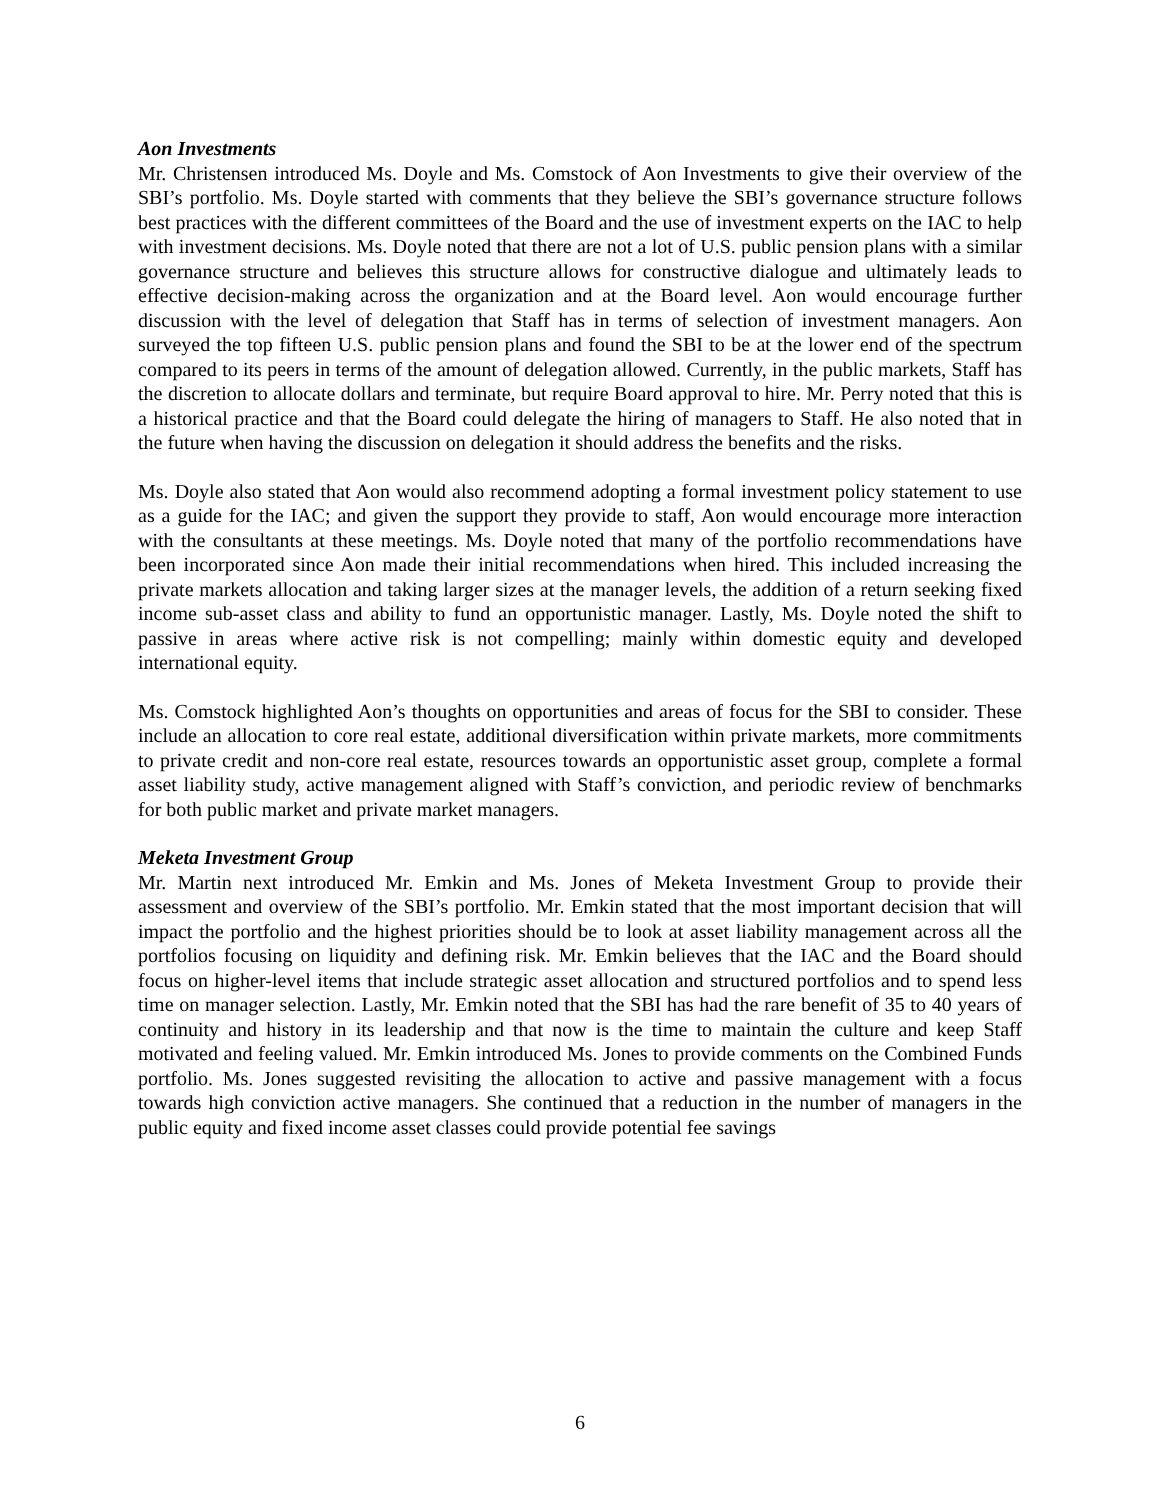Aon Investments
Mr. Christensen introduced Ms. Doyle and Ms. Comstock of Aon Investments to give their overview of the SBI’s portfolio. Ms. Doyle started with comments that they believe the SBI’s governance structure follows best practices with the different committees of the Board and the use of investment experts on the IAC to help with investment decisions. Ms. Doyle noted that there are not a lot of U.S. public pension plans with a similar governance structure and believes this structure allows for constructive dialogue and ultimately leads to effective decision-making across the organization and at the Board level. Aon would encourage further discussion with the level of delegation that Staff has in terms of selection of investment managers. Aon surveyed the top fifteen U.S. public pension plans and found the SBI to be at the lower end of the spectrum compared to its peers in terms of the amount of delegation allowed. Currently, in the public markets, Staff has the discretion to allocate dollars and terminate, but require Board approval to hire. Mr. Perry noted that this is a historical practice and that the Board could delegate the hiring of managers to Staff. He also noted that in the future when having the discussion on delegation it should address the benefits and the risks.
Ms. Doyle also stated that Aon would also recommend adopting a formal investment policy statement to use as a guide for the IAC; and given the support they provide to staff, Aon would encourage more interaction with the consultants at these meetings. Ms. Doyle noted that many of the portfolio recommendations have been incorporated since Aon made their initial recommendations when hired. This included increasing the private markets allocation and taking larger sizes at the manager levels, the addition of a return seeking fixed income sub-asset class and ability to fund an opportunistic manager. Lastly, Ms. Doyle noted the shift to passive in areas where active risk is not compelling; mainly within domestic equity and developed international equity.
Ms. Comstock highlighted Aon’s thoughts on opportunities and areas of focus for the SBI to consider. These include an allocation to core real estate, additional diversification within private markets, more commitments to private credit and non-core real estate, resources towards an opportunistic asset group, complete a formal asset liability study, active management aligned with Staff’s conviction, and periodic review of benchmarks for both public market and private market managers.
Meketa Investment Group
Mr. Martin next introduced Mr. Emkin and Ms. Jones of Meketa Investment Group to provide their assessment and overview of the SBI’s portfolio. Mr. Emkin stated that the most important decision that will impact the portfolio and the highest priorities should be to look at asset liability management across all the portfolios focusing on liquidity and defining risk. Mr. Emkin believes that the IAC and the Board should focus on higher-level items that include strategic asset allocation and structured portfolios and to spend less time on manager selection. Lastly, Mr. Emkin noted that the SBI has had the rare benefit of 35 to 40 years of continuity and history in its leadership and that now is the time to maintain the culture and keep Staff motivated and feeling valued. Mr. Emkin introduced Ms. Jones to provide comments on the Combined Funds portfolio. Ms. Jones suggested revisiting the allocation to active and passive management with a focus towards high conviction active managers. She continued that a reduction in the number of managers in the public equity and fixed income asset classes could provide potential fee savings
6